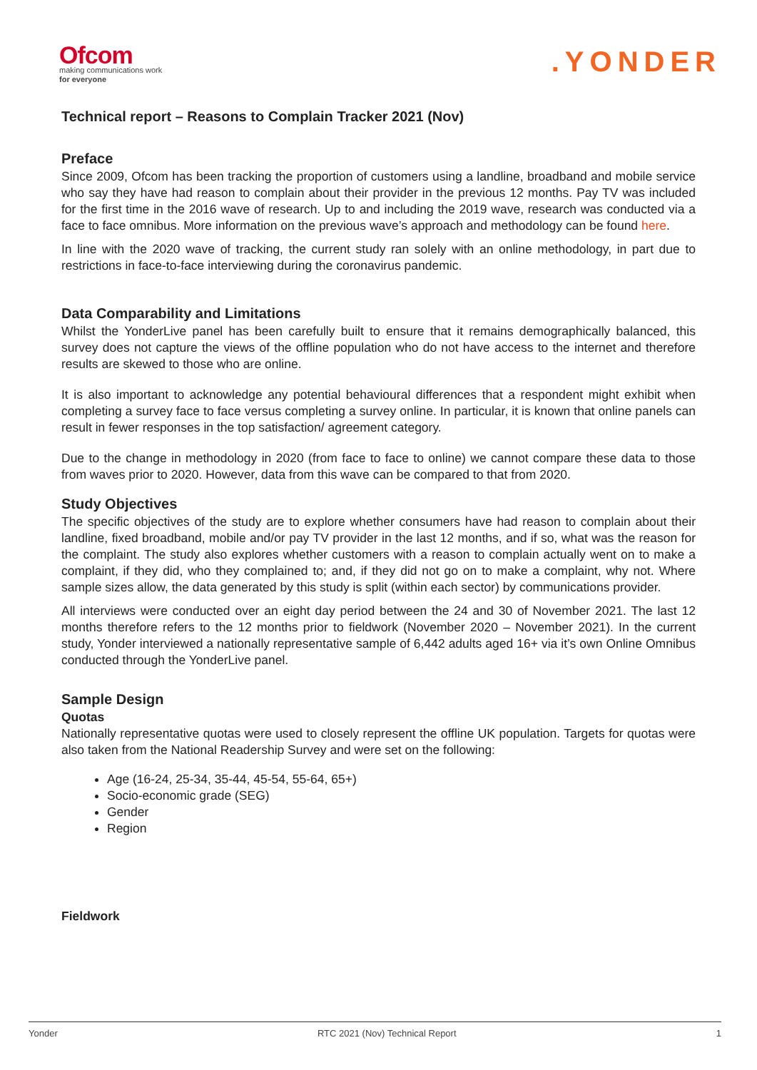Ofcom
making communications work
for everyone
.YONDER
Technical report – Reasons to Complain Tracker 2021 (Nov)
Preface
Since 2009, Ofcom has been tracking the proportion of customers using a landline, broadband and mobile service who say they have had reason to complain about their provider in the previous 12 months. Pay TV was included for the first time in the 2016 wave of research. Up to and including the 2019 wave, research was conducted via a face to face omnibus. More information on the previous wave’s approach and methodology can be found here.
In line with the 2020 wave of tracking, the current study ran solely with an online methodology, in part due to restrictions in face-to-face interviewing during the coronavirus pandemic.
Data Comparability and Limitations
Whilst the YonderLive panel has been carefully built to ensure that it remains demographically balanced, this survey does not capture the views of the offline population who do not have access to the internet and therefore results are skewed to those who are online.
It is also important to acknowledge any potential behavioural differences that a respondent might exhibit when completing a survey face to face versus completing a survey online. In particular, it is known that online panels can result in fewer responses in the top satisfaction/ agreement category.
Due to the change in methodology in 2020 (from face to face to online) we cannot compare these data to those from waves prior to 2020. However, data from this wave can be compared to that from 2020.
Study Objectives
The specific objectives of the study are to explore whether consumers have had reason to complain about their landline, fixed broadband, mobile and/or pay TV provider in the last 12 months, and if so, what was the reason for the complaint. The study also explores whether customers with a reason to complain actually went on to make a complaint, if they did, who they complained to; and, if they did not go on to make a complaint, why not. Where sample sizes allow, the data generated by this study is split (within each sector) by communications provider.
All interviews were conducted over an eight day period between the 24 and 30 of November 2021. The last 12 months therefore refers to the 12 months prior to fieldwork (November 2020 – November 2021). In the current study, Yonder interviewed a nationally representative sample of 6,442 adults aged 16+ via it’s own Online Omnibus conducted through the YonderLive panel.
Sample Design
Quotas
Nationally representative quotas were used to closely represent the offline UK population. Targets for quotas were also taken from the National Readership Survey and were set on the following:
Age (16-24, 25-34, 35-44, 45-54, 55-64, 65+)
Socio-economic grade (SEG)
Gender
Region
Fieldwork
Yonder RTC 2021 (Nov) Technical Report 1